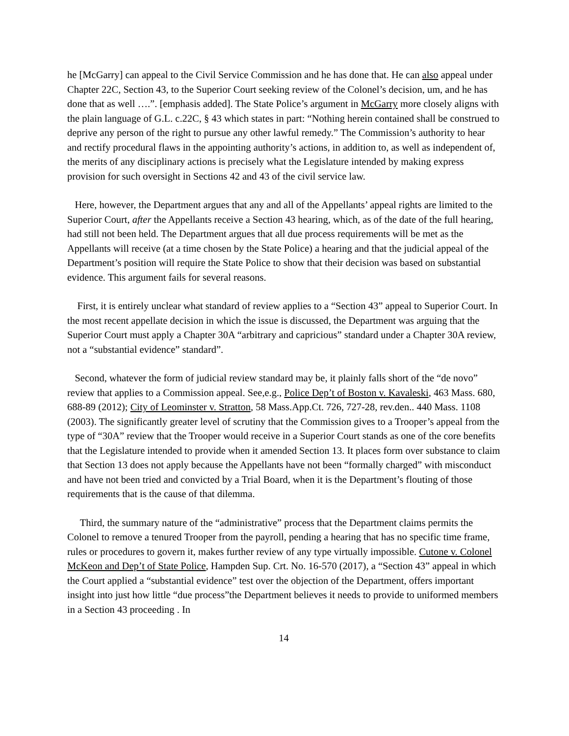he [McGarry] can appeal to the Civil Service Commission and he has done that. He can also appeal under Chapter 22C, Section 43, to the Superior Court seeking review of the Colonel’s decision, um, and he has done that as well ….”. [emphasis added]. The State Police’s argument in McGarry more closely aligns with the plain language of G.L. c.22C, § 43 which states in part: “Nothing herein contained shall be construed to deprive any person of the right to pursue any other lawful remedy.” The Commission’s authority to hear and rectify procedural flaws in the appointing authority’s actions, in addition to, as well as independent of, the merits of any disciplinary actions is precisely what the Legislature intended by making express provision for such oversight in Sections 42 and 43 of the civil service law.
Here, however, the Department argues that any and all of the Appellants’ appeal rights are limited to the Superior Court, after the Appellants receive a Section 43 hearing, which, as of the date of the full hearing, had still not been held. The Department argues that all due process requirements will be met as the Appellants will receive (at a time chosen by the State Police) a hearing and that the judicial appeal of the Department’s position will require the State Police to show that their decision was based on substantial evidence. This argument fails for several reasons.
First, it is entirely unclear what standard of review applies to a “Section 43” appeal to Superior Court. In the most recent appellate decision in which the issue is discussed, the Department was arguing that the Superior Court must apply a Chapter 30A “arbitrary and capricious” standard under a Chapter 30A review, not a “substantial evidence” standard”.
Second, whatever the form of judicial review standard may be, it plainly falls short of the “de novo” review that applies to a Commission appeal. See,e.g., Police Dep’t of Boston v. Kavaleski, 463 Mass. 680, 688-89 (2012); City of Leominster v. Stratton, 58 Mass.App.Ct. 726, 727-28, rev.den.. 440 Mass. 1108 (2003). The significantly greater level of scrutiny that the Commission gives to a Trooper’s appeal from the type of “30A” review that the Trooper would receive in a Superior Court stands as one of the core benefits that the Legislature intended to provide when it amended Section 13. It places form over substance to claim that Section 13 does not apply because the Appellants have not been “formally charged” with misconduct and have not been tried and convicted by a Trial Board, when it is the Department’s flouting of those requirements that is the cause of that dilemma.
Third, the summary nature of the “administrative” process that the Department claims permits the Colonel to remove a tenured Trooper from the payroll, pending a hearing that has no specific time frame, rules or procedures to govern it, makes further review of any type virtually impossible. Cutone v. Colonel McKeon and Dep’t of State Police, Hampden Sup. Crt. No. 16-570 (2017), a “Section 43” appeal in which the Court applied a “substantial evidence” test over the objection of the Department, offers important insight into just how little “due process”the Department believes it needs to provide to uniformed members in a Section 43 proceeding . In
14